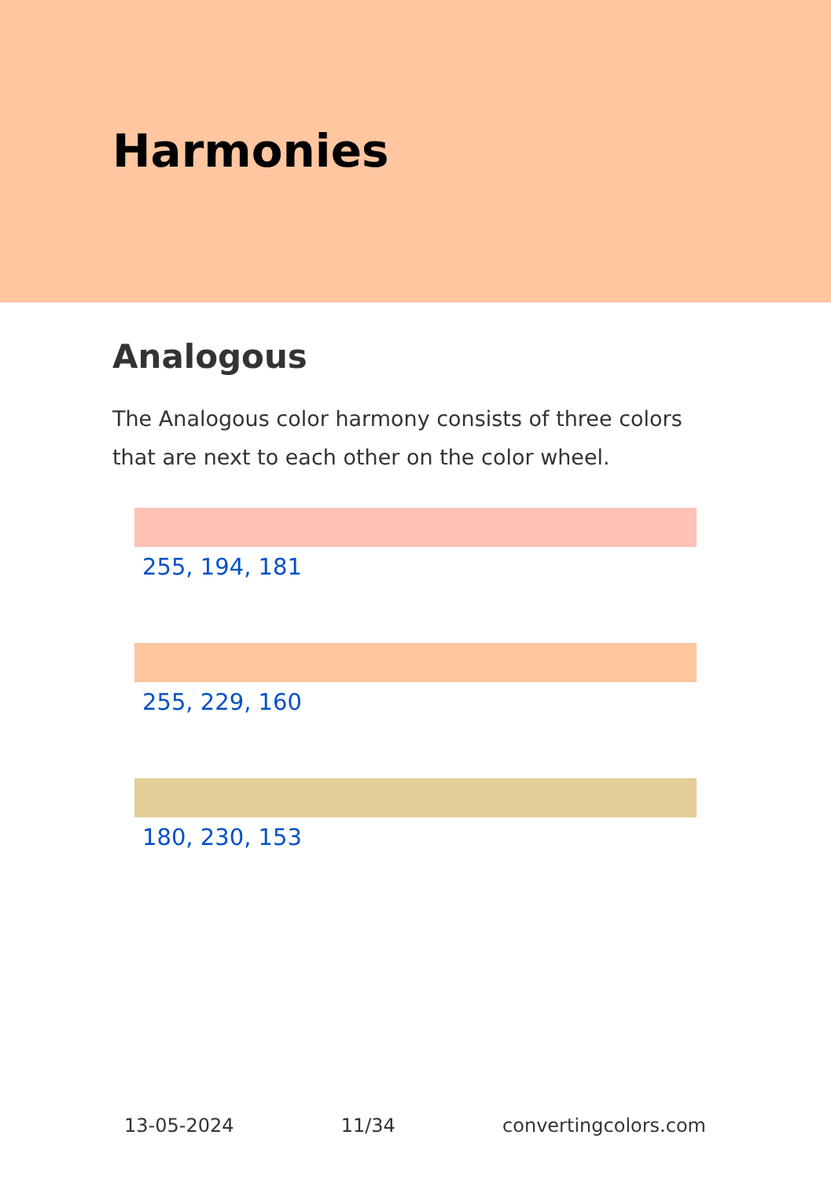Harmonies
Analogous
The Analogous color harmony consists of three colors that are next to each other on the color wheel.
255, 194, 181
255, 229, 160
180, 230, 153
13-05-2024 11/34 convertingcolors.com